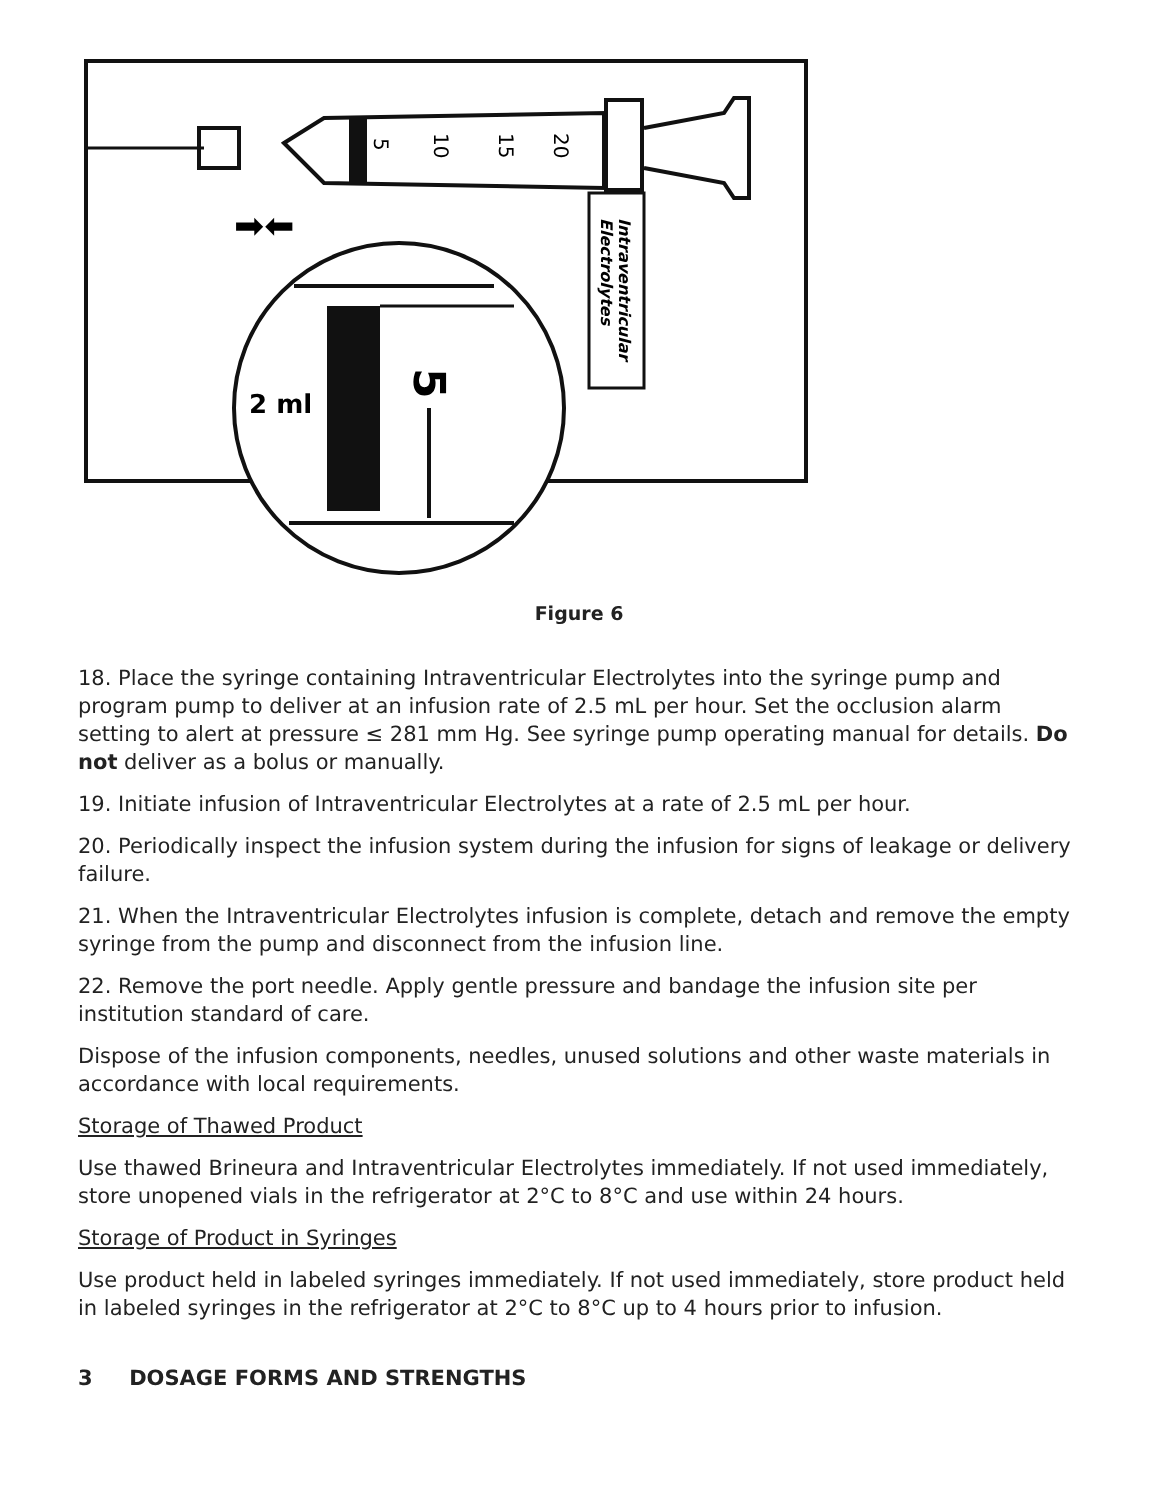5
10
15
20
Intraventricular
Electrolytes
➡⬅
5
2 ml
Figure 6
18. Place the syringe containing Intraventricular Electrolytes into the syringe pump and program pump to deliver at an infusion rate of 2.5 mL per hour. Set the occlusion alarm setting to alert at pressure ≤ 281 mm Hg. See syringe pump operating manual for details. Do not deliver as a bolus or manually.
19. Initiate infusion of Intraventricular Electrolytes at a rate of 2.5 mL per hour.
20. Periodically inspect the infusion system during the infusion for signs of leakage or delivery failure.
21. When the Intraventricular Electrolytes infusion is complete, detach and remove the empty syringe from the pump and disconnect from the infusion line.
22. Remove the port needle. Apply gentle pressure and bandage the infusion site per institution standard of care.
Dispose of the infusion components, needles, unused solutions and other waste materials in accordance with local requirements.
Storage of Thawed Product
Use thawed Brineura and Intraventricular Electrolytes immediately. If not used immediately, store unopened vials in the refrigerator at 2°C to 8°C and use within 24 hours.
Storage of Product in Syringes
Use product held in labeled syringes immediately. If not used immediately, store product held in labeled syringes in the refrigerator at 2°C to 8°C up to 4 hours prior to infusion.
3 DOSAGE FORMS AND STRENGTHS